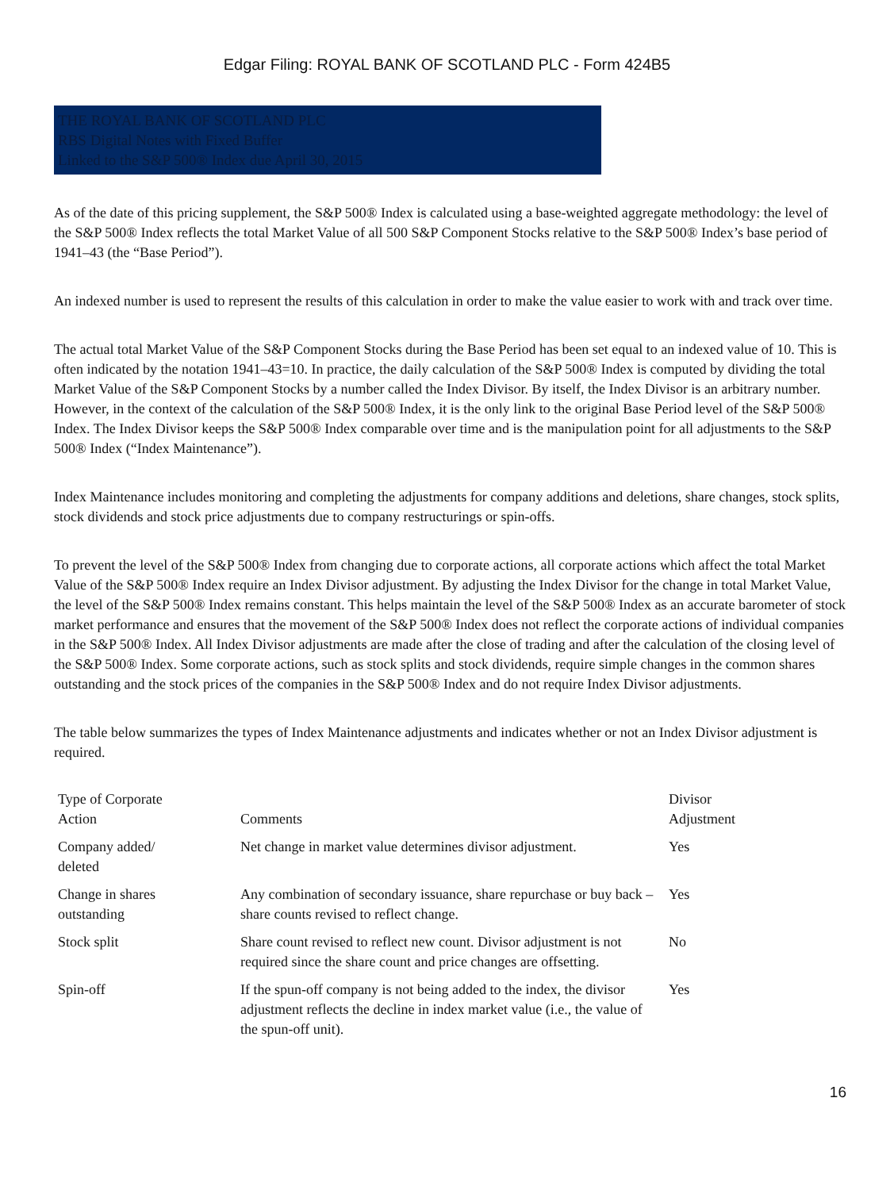Edgar Filing: ROYAL BANK OF SCOTLAND PLC - Form 424B5
THE ROYAL BANK OF SCOTLAND PLC
RBS Digital Notes with Fixed Buffer
Linked to the S&P 500® Index due April 30, 2015
As of the date of this pricing supplement, the S&P 500® Index is calculated using a base-weighted aggregate methodology: the level of the S&P 500® Index reflects the total Market Value of all 500 S&P Component Stocks relative to the S&P 500® Index’s base period of 1941–43 (the “Base Period”).
An indexed number is used to represent the results of this calculation in order to make the value easier to work with and track over time.
The actual total Market Value of the S&P Component Stocks during the Base Period has been set equal to an indexed value of 10. This is often indicated by the notation 1941–43=10. In practice, the daily calculation of the S&P 500® Index is computed by dividing the total Market Value of the S&P Component Stocks by a number called the Index Divisor. By itself, the Index Divisor is an arbitrary number. However, in the context of the calculation of the S&P 500® Index, it is the only link to the original Base Period level of the S&P 500® Index. The Index Divisor keeps the S&P 500® Index comparable over time and is the manipulation point for all adjustments to the S&P 500® Index (“Index Maintenance”).
Index Maintenance includes monitoring and completing the adjustments for company additions and deletions, share changes, stock splits, stock dividends and stock price adjustments due to company restructurings or spin-offs.
To prevent the level of the S&P 500® Index from changing due to corporate actions, all corporate actions which affect the total Market Value of the S&P 500® Index require an Index Divisor adjustment. By adjusting the Index Divisor for the change in total Market Value, the level of the S&P 500® Index remains constant. This helps maintain the level of the S&P 500® Index as an accurate barometer of stock market performance and ensures that the movement of the S&P 500® Index does not reflect the corporate actions of individual companies in the S&P 500® Index. All Index Divisor adjustments are made after the close of trading and after the calculation of the closing level of the S&P 500® Index. Some corporate actions, such as stock splits and stock dividends, require simple changes in the common shares outstanding and the stock prices of the companies in the S&P 500® Index and do not require Index Divisor adjustments.
The table below summarizes the types of Index Maintenance adjustments and indicates whether or not an Index Divisor adjustment is required.
| Type of Corporate Action | Comments | Divisor Adjustment |
| --- | --- | --- |
| Company added/ deleted | Net change in market value determines divisor adjustment. | Yes |
| Change in shares outstanding | Any combination of secondary issuance, share repurchase or buy back – share counts revised to reflect change. | Yes |
| Stock split | Share count revised to reflect new count. Divisor adjustment is not required since the share count and price changes are offsetting. | No |
| Spin-off | If the spun-off company is not being added to the index, the divisor adjustment reflects the decline in index market value (i.e., the value of the spun-off unit). | Yes |
16